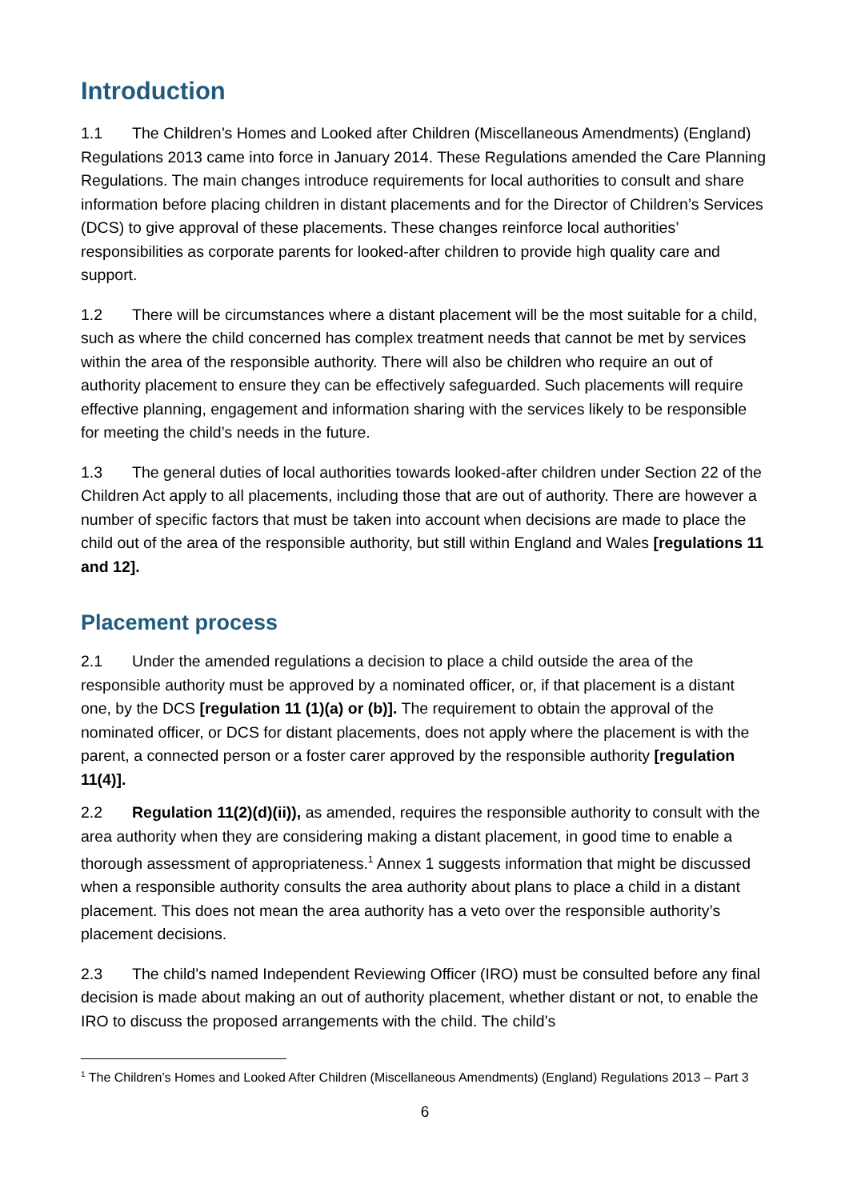Introduction
1.1 The Children’s Homes and Looked after Children (Miscellaneous Amendments) (England) Regulations 2013 came into force in January 2014. These Regulations amended the Care Planning Regulations. The main changes introduce requirements for local authorities to consult and share information before placing children in distant placements and for the Director of Children’s Services (DCS) to give approval of these placements. These changes reinforce local authorities’ responsibilities as corporate parents for looked-after children to provide high quality care and support.
1.2 There will be circumstances where a distant placement will be the most suitable for a child, such as where the child concerned has complex treatment needs that cannot be met by services within the area of the responsible authority. There will also be children who require an out of authority placement to ensure they can be effectively safeguarded. Such placements will require effective planning, engagement and information sharing with the services likely to be responsible for meeting the child’s needs in the future.
1.3 The general duties of local authorities towards looked-after children under Section 22 of the Children Act apply to all placements, including those that are out of authority. There are however a number of specific factors that must be taken into account when decisions are made to place the child out of the area of the responsible authority, but still within England and Wales [regulations 11 and 12].
Placement process
2.1 Under the amended regulations a decision to place a child outside the area of the responsible authority must be approved by a nominated officer, or, if that placement is a distant one, by the DCS [regulation 11 (1)(a) or (b)]. The requirement to obtain the approval of the nominated officer, or DCS for distant placements, does not apply where the placement is with the parent, a connected person or a foster carer approved by the responsible authority [regulation 11(4)].
2.2 Regulation 11(2)(d)(ii)), as amended, requires the responsible authority to consult with the area authority when they are considering making a distant placement, in good time to enable a thorough assessment of appropriateness.<sup>1</sup> Annex 1 suggests information that might be discussed when a responsible authority consults the area authority about plans to place a child in a distant placement. This does not mean the area authority has a veto over the responsible authority’s placement decisions.
2.3 The child’s named Independent Reviewing Officer (IRO) must be consulted before any final decision is made about making an out of authority placement, whether distant or not, to enable the IRO to discuss the proposed arrangements with the child. The child’s
<sup>1</sup> The Children’s Homes and Looked After Children (Miscellaneous Amendments) (England) Regulations 2013 – Part 3
6